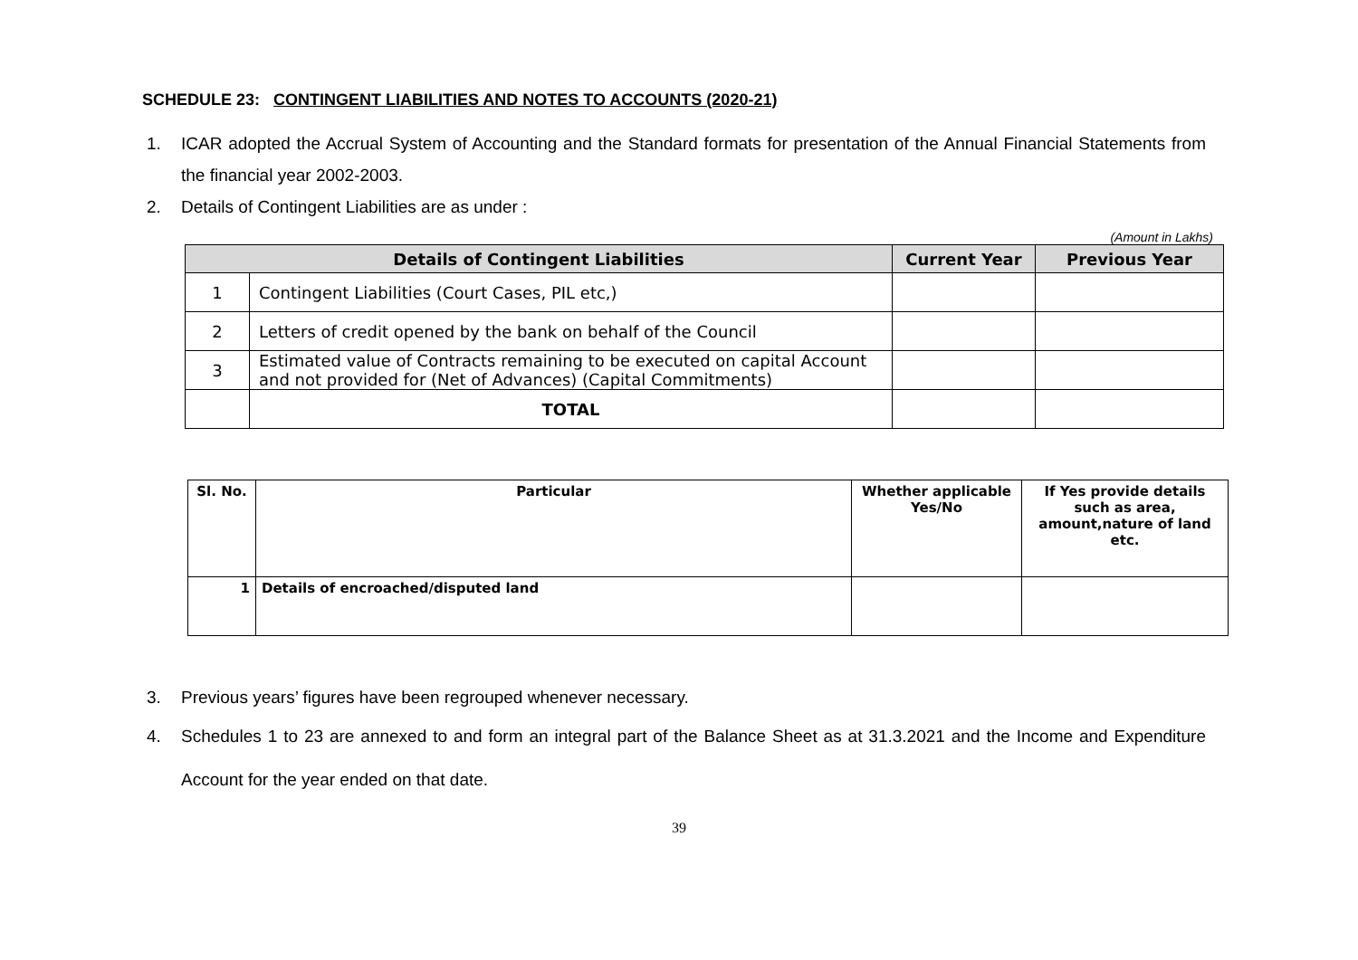SCHEDULE 23: CONTINGENT LIABILITIES AND NOTES TO ACCOUNTS (2020-21)
1. ICAR adopted the Accrual System of Accounting and the Standard formats for presentation of the Annual Financial Statements from the financial year 2002-2003.
2. Details of Contingent Liabilities are as under :
(Amount in Lakhs)
| Details of Contingent Liabilities | | Current Year | Previous Year |
| --- | --- | --- | --- |
| 1 | Contingent Liabilities (Court Cases, PIL etc,) | | |
| 2 | Letters of credit opened by the bank on behalf of the Council | | |
| 3 | Estimated value of Contracts remaining to be executed on capital Account and not provided for (Net of Advances) (Capital Commitments) | | |
| | TOTAL | | |
| Sl. No. | Particular | Whether applicable Yes/No | If Yes provide details such as area, amount,nature of land etc. |
| --- | --- | --- | --- |
| 1 | Details of encroached/disputed land | | |
3. Previous years’ figures have been regrouped whenever necessary.
4. Schedules 1 to 23 are annexed to and form an integral part of the Balance Sheet as at 31.3.2021 and the Income and Expenditure Account for the year ended on that date.
39